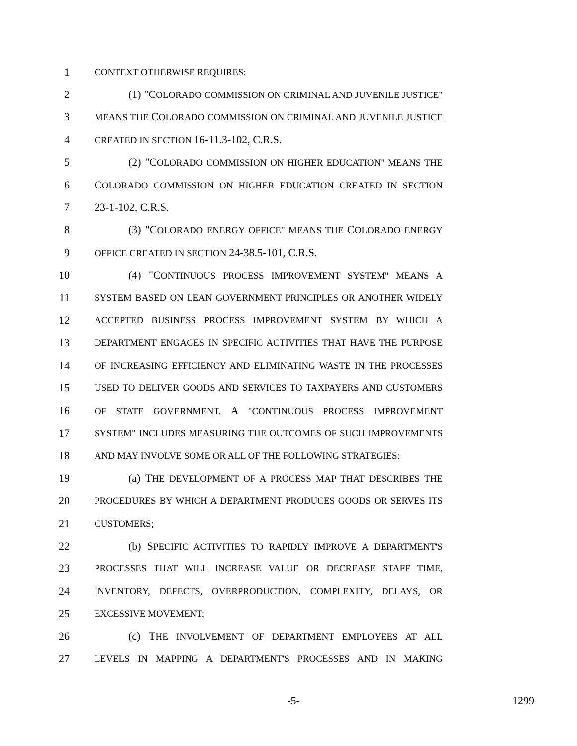1 CONTEXT OTHERWISE REQUIRES:
2 (1) "COLORADO COMMISSION ON CRIMINAL AND JUVENILE JUSTICE"
3 MEANS THE COLORADO COMMISSION ON CRIMINAL AND JUVENILE JUSTICE
4 CREATED IN SECTION 16-11.3-102, C.R.S.
5 (2) "COLORADO COMMISSION ON HIGHER EDUCATION" MEANS THE
6 COLORADO COMMISSION ON HIGHER EDUCATION CREATED IN SECTION
7 23-1-102, C.R.S.
8 (3) "COLORADO ENERGY OFFICE" MEANS THE COLORADO ENERGY
9 OFFICE CREATED IN SECTION 24-38.5-101, C.R.S.
10 (4) "CONTINUOUS PROCESS IMPROVEMENT SYSTEM" MEANS A
11 SYSTEM BASED ON LEAN GOVERNMENT PRINCIPLES OR ANOTHER WIDELY
12 ACCEPTED BUSINESS PROCESS IMPROVEMENT SYSTEM BY WHICH A
13 DEPARTMENT ENGAGES IN SPECIFIC ACTIVITIES THAT HAVE THE PURPOSE
14 OF INCREASING EFFICIENCY AND ELIMINATING WASTE IN THE PROCESSES
15 USED TO DELIVER GOODS AND SERVICES TO TAXPAYERS AND CUSTOMERS
16 OF STATE GOVERNMENT. A "CONTINUOUS PROCESS IMPROVEMENT
17 SYSTEM" INCLUDES MEASURING THE OUTCOMES OF SUCH IMPROVEMENTS
18 AND MAY INVOLVE SOME OR ALL OF THE FOLLOWING STRATEGIES:
19 (a) THE DEVELOPMENT OF A PROCESS MAP THAT DESCRIBES THE
20 PROCEDURES BY WHICH A DEPARTMENT PRODUCES GOODS OR SERVES ITS
21 CUSTOMERS;
22 (b) SPECIFIC ACTIVITIES TO RAPIDLY IMPROVE A DEPARTMENT'S
23 PROCESSES THAT WILL INCREASE VALUE OR DECREASE STAFF TIME,
24 INVENTORY, DEFECTS, OVERPRODUCTION, COMPLEXITY, DELAYS, OR
25 EXCESSIVE MOVEMENT;
26 (c) THE INVOLVEMENT OF DEPARTMENT EMPLOYEES AT ALL
27 LEVELS IN MAPPING A DEPARTMENT'S PROCESSES AND IN MAKING
-5- 1299